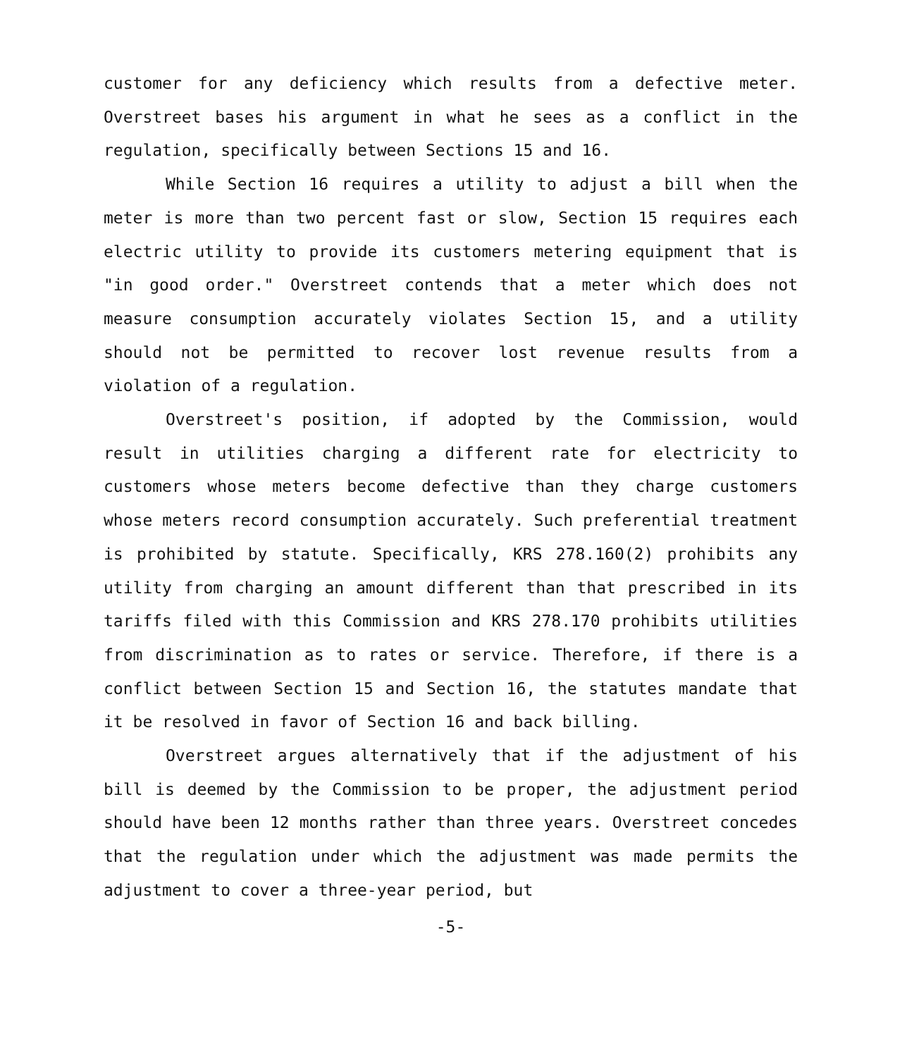customer for any deficiency which results from a defective meter. Overstreet bases his argument in what he sees as a conflict in the regulation, specifically between Sections 15 and 16.
While Section 16 requires a utility to adjust a bill when the meter is more than two percent fast or slow, Section 15 requires each electric utility to provide its customers metering equipment that is "in good order." Overstreet contends that a meter which does not measure consumption accurately violates Section 15, and a utility should not be permitted to recover lost revenue results from a violation of a regulation.
Overstreet's position, if adopted by the Commission, would result in utilities charging a different rate for electricity to customers whose meters become defective than they charge customers whose meters record consumption accurately. Such preferential treatment is prohibited by statute. Specifically, KRS 278.160(2) prohibits any utility from charging an amount different than that prescribed in its tariffs filed with this Commission and KRS 278.170 prohibits utilities from discrimination as to rates or service. Therefore, if there is a conflict between Section 15 and Section 16, the statutes mandate that it be resolved in favor of Section 16 and back billing.
Overstreet argues alternatively that if the adjustment of his bill is deemed by the Commission to be proper, the adjustment period should have been 12 months rather than three years. Overstreet concedes that the regulation under which the adjustment was made permits the adjustment to cover a three-year period, but
-5-